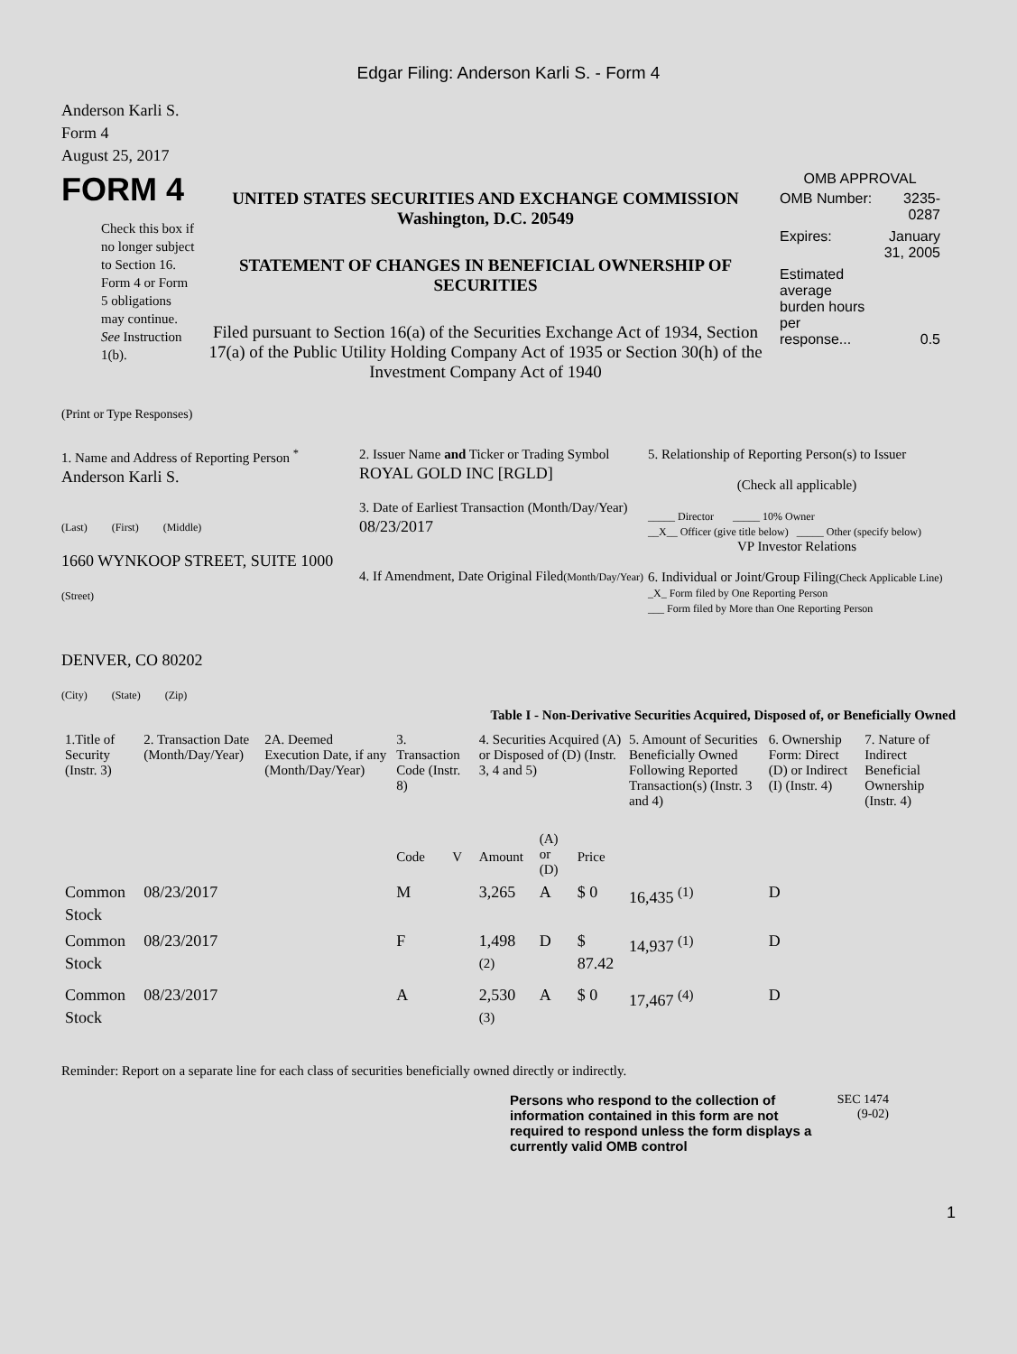Edgar Filing: Anderson Karli S. - Form 4
Anderson Karli S.
Form 4
August 25, 2017
FORM 4
Check this box if no longer subject to Section 16. Form 4 or Form 5 obligations may continue. See Instruction 1(b).
UNITED STATES SECURITIES AND EXCHANGE COMMISSION
Washington, D.C. 20549
STATEMENT OF CHANGES IN BENEFICIAL OWNERSHIP OF SECURITIES
Filed pursuant to Section 16(a) of the Securities Exchange Act of 1934, Section 17(a) of the Public Utility Holding Company Act of 1935 or Section 30(h) of the Investment Company Act of 1940
OMB APPROVAL
| OMB Number: | 3235-0287 |
| Expires: | January 31, 2005 |
| Estimated average burden hours per response... | 0.5 |
(Print or Type Responses)
1. Name and Address of Reporting Person <sup>*</sup>
Anderson Karli S.
(Last) (First) (Middle)
1660 WYNKOOP STREET, SUITE 1000
(Street)
DENVER, CO 80202
(City) (State) (Zip)
2. Issuer Name and Ticker or Trading Symbol
ROYAL GOLD INC [RGLD]
3. Date of Earliest Transaction (Month/Day/Year)
08/23/2017
4. If Amendment, Date Original Filed(Month/Day/Year)
5. Relationship of Reporting Person(s) to Issuer
(Check all applicable)
_____ Director _____ 10% Owner
__X__ Officer (give title below) _____ Other (specify below)
VP Investor Relations
6. Individual or Joint/Group Filing(Check Applicable Line)
_X_ Form filed by One Reporting Person
___ Form filed by More than One Reporting Person
Table I - Non-Derivative Securities Acquired, Disposed of, or Beneficially Owned
| 1.Title of Security (Instr. 3) | 2. Transaction Date (Month/Day/Year) | 2A. Deemed Execution Date, if any (Month/Day/Year) | 3. Transaction Code (Instr. 8) | | 4. Securities Acquired (A) or Disposed of (D) (Instr. 3, 4 and 5) | | | 5. Amount of Securities Beneficially Owned Following Reported Transaction(s) (Instr. 3 and 4) | 6. Ownership Form: Direct (D) or Indirect (I) (Instr. 4) | 7. Nature of Indirect Beneficial Ownership (Instr. 4) |
| --- | --- | --- | --- | --- | --- | --- | --- | --- | --- | --- |
| | | | Code | V | Amount | (A) or (D) | Price | | | |
| Common Stock | 08/23/2017 | | M | | 3,265 | A | $ 0 | 16,435 <sup>(1)</sup> | D | |
| Common Stock | 08/23/2017 | | F | | 1,498 <sup>(2)</sup> | D | $ 87.42 | 14,937 <sup>(1)</sup> | D | |
| Common Stock | 08/23/2017 | | A | | 2,530 <sup>(3)</sup> | A | $ 0 | 17,467 <sup>(4)</sup> | D | |
Reminder: Report on a separate line for each class of securities beneficially owned directly or indirectly.
Persons who respond to the collection of information contained in this form are not required to respond unless the form displays a currently valid OMB control
SEC 1474
(9-02)
1